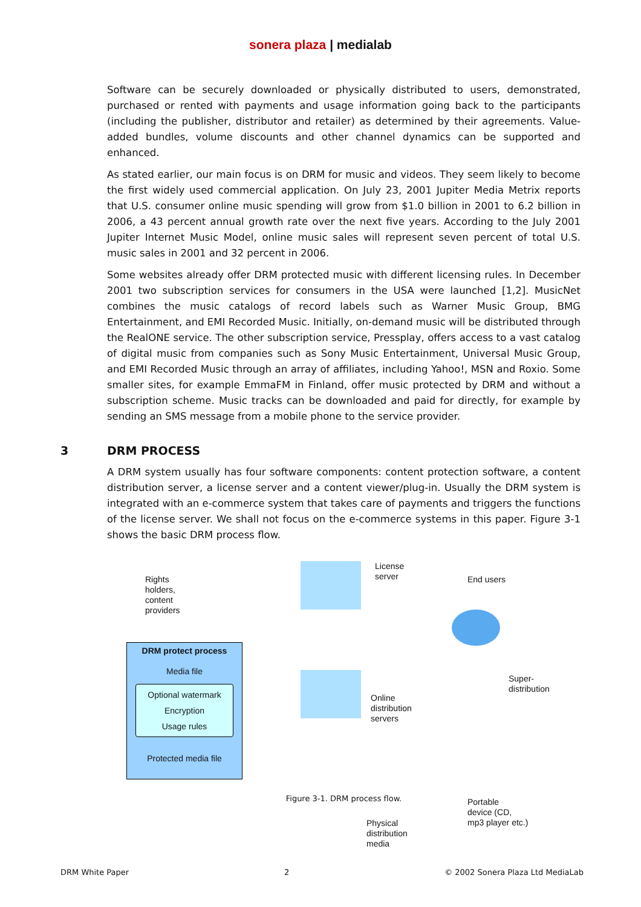sonera plaza | medialab
Software can be securely downloaded or physically distributed to users, demonstrated, purchased or rented with payments and usage information going back to the participants (including the publisher, distributor and retailer) as determined by their agreements. Value-added bundles, volume discounts and other channel dynamics can be supported and enhanced.
As stated earlier, our main focus is on DRM for music and videos. They seem likely to become the first widely used commercial application. On July 23, 2001 Jupiter Media Metrix reports that U.S. consumer online music spending will grow from $1.0 billion in 2001 to 6.2 billion in 2006, a 43 percent annual growth rate over the next five years. According to the July 2001 Jupiter Internet Music Model, online music sales will represent seven percent of total U.S. music sales in 2001 and 32 percent in 2006.
Some websites already offer DRM protected music with different licensing rules. In December 2001 two subscription services for consumers in the USA were launched [1,2]. MusicNet combines the music catalogs of record labels such as Warner Music Group, BMG Entertainment, and EMI Recorded Music. Initially, on-demand music will be distributed through the RealONE service. The other subscription service, Pressplay, offers access to a vast catalog of digital music from companies such as Sony Music Entertainment, Universal Music Group, and EMI Recorded Music through an array of affiliates, including Yahoo!, MSN and Roxio. Some smaller sites, for example EmmaFM in Finland, offer music protected by DRM and without a subscription scheme. Music tracks can be downloaded and paid for directly, for example by sending an SMS message from a mobile phone to the service provider.
3 DRM PROCESS
A DRM system usually has four software components: content protection software, a content distribution server, a license server and a content viewer/plug-in. Usually the DRM system is integrated with an e-commerce system that takes care of payments and triggers the functions of the license server. We shall not focus on the e-commerce systems in this paper. Figure 3-1 shows the basic DRM process flow.
Rights
holders,
content
providers
License
server
End users
Online
distribution
servers
Super-
distribution
Portable
device (CD,
mp3 player etc.)
Physical
distribution
media
DRM protect process
Media file
Optional watermark
Encryption
Usage rules
Protected media file
Figure 3-1. DRM process flow.
DRM White Paper 2 © 2002 Sonera Plaza Ltd MediaLab